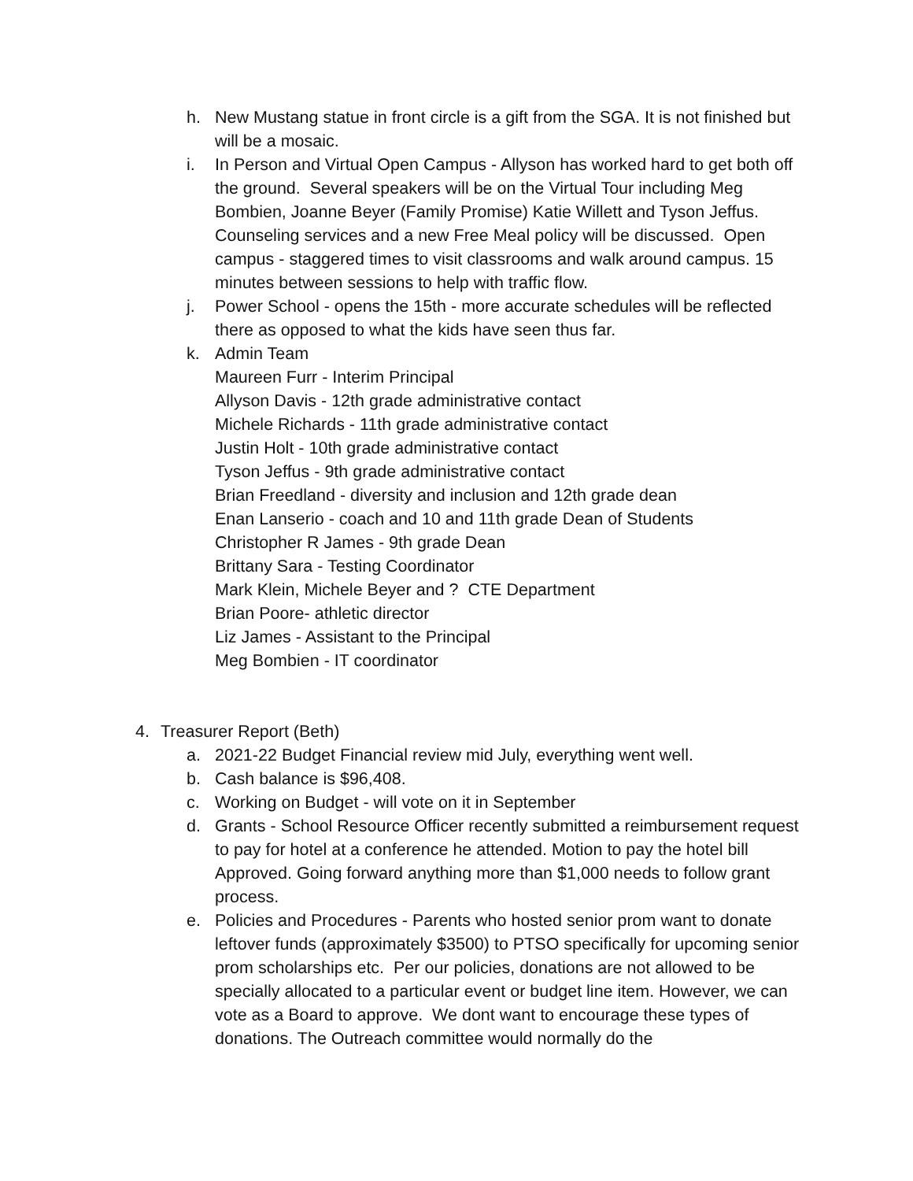h. New Mustang statue in front circle is a gift from the SGA. It is not finished but will be a mosaic.
i. In Person and Virtual Open Campus - Allyson has worked hard to get both off the ground. Several speakers will be on the Virtual Tour including Meg Bombien, Joanne Beyer (Family Promise) Katie Willett and Tyson Jeffus. Counseling services and a new Free Meal policy will be discussed. Open campus - staggered times to visit classrooms and walk around campus. 15 minutes between sessions to help with traffic flow.
j. Power School - opens the 15th - more accurate schedules will be reflected there as opposed to what the kids have seen thus far.
k. Admin Team
Maureen Furr - Interim Principal
Allyson Davis - 12th grade administrative contact
Michele Richards - 11th grade administrative contact
Justin Holt - 10th grade administrative contact
Tyson Jeffus - 9th grade administrative contact
Brian Freedland - diversity and inclusion and 12th grade dean
Enan Lanserio - coach and 10 and 11th grade Dean of Students
Christopher R James - 9th grade Dean
Brittany Sara - Testing Coordinator
Mark Klein, Michele Beyer and ? CTE Department
Brian Poore- athletic director
Liz James - Assistant to the Principal
Meg Bombien - IT coordinator
4. Treasurer Report (Beth)
a. 2021-22 Budget Financial review mid July, everything went well.
b. Cash balance is $96,408.
c. Working on Budget - will vote on it in September
d. Grants - School Resource Officer recently submitted a reimbursement request to pay for hotel at a conference he attended. Motion to pay the hotel bill Approved. Going forward anything more than $1,000 needs to follow grant process.
e. Policies and Procedures - Parents who hosted senior prom want to donate leftover funds (approximately $3500) to PTSO specifically for upcoming senior prom scholarships etc. Per our policies, donations are not allowed to be specially allocated to a particular event or budget line item. However, we can vote as a Board to approve. We dont want to encourage these types of donations. The Outreach committee would normally do the